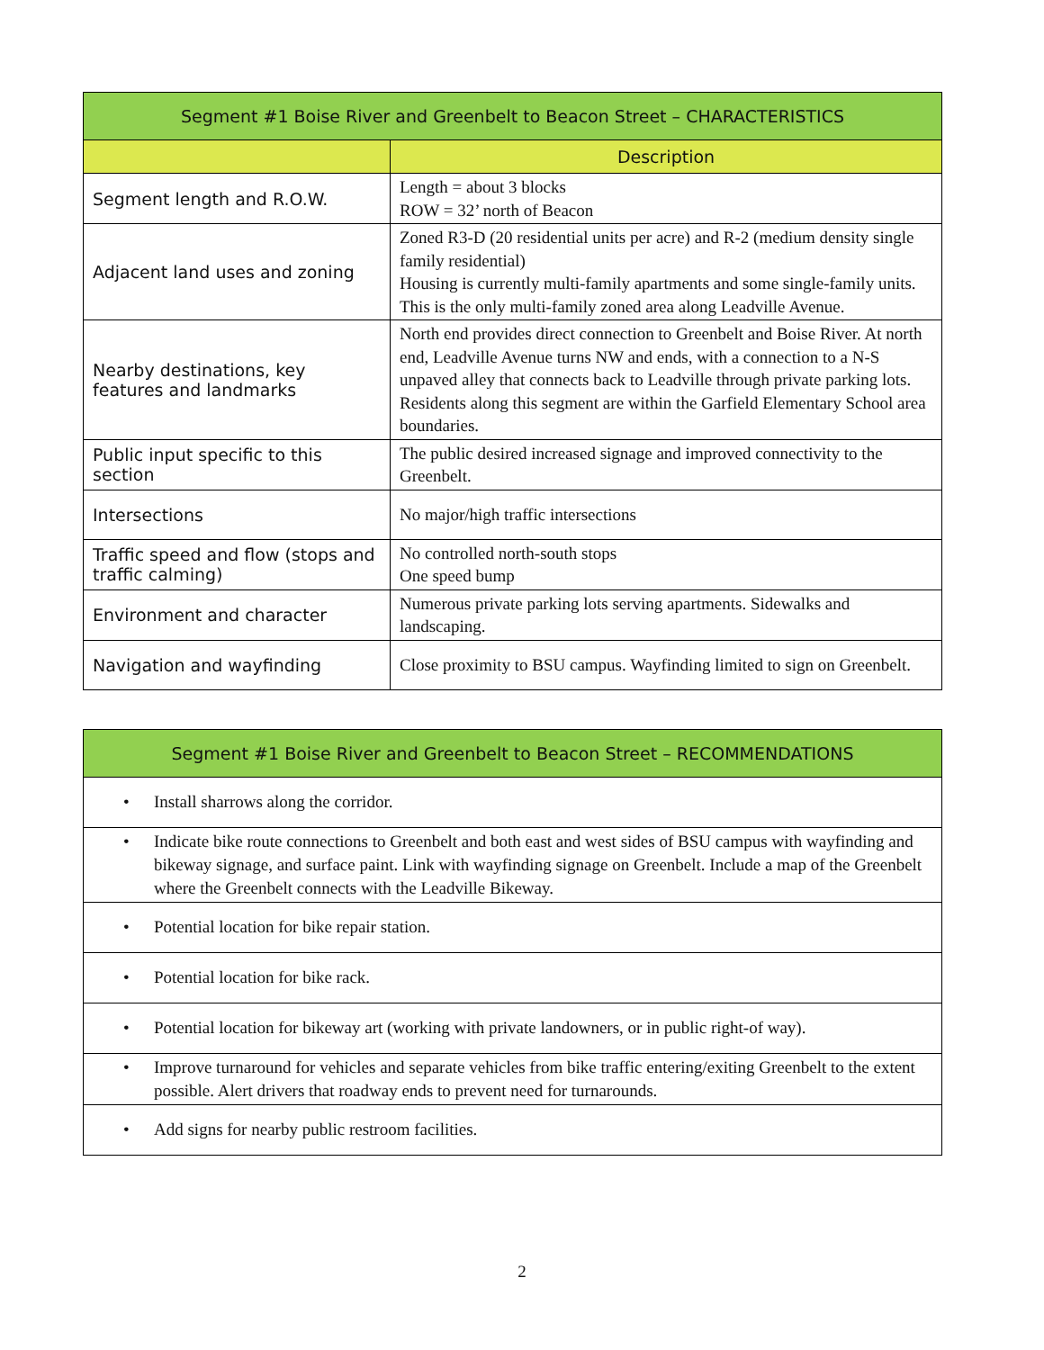| Segment #1 Boise River and Greenbelt to Beacon Street – CHARACTERISTICS | |
| --- | --- |
| | Description |
| Segment length and R.O.W. | Length = about 3 blocks ROW = 32’ north of Beacon |
| Adjacent land uses and zoning | Zoned R3-D (20 residential units per acre) and R-2 (medium density single family residential) Housing is currently multi-family apartments and some single-family units. This is the only multi-family zoned area along Leadville Avenue. |
| Nearby destinations, key features and landmarks | North end provides direct connection to Greenbelt and Boise River. At north end, Leadville Avenue turns NW and ends, with a connection to a N-S unpaved alley that connects back to Leadville through private parking lots. Residents along this segment are within the Garfield Elementary School area boundaries. |
| Public input specific to this section | The public desired increased signage and improved connectivity to the Greenbelt. |
| Intersections | No major/high traffic intersections |
| Traffic speed and flow (stops and traffic calming) | No controlled north-south stops One speed bump |
| Environment and character | Numerous private parking lots serving apartments. Sidewalks and landscaping. |
| Navigation and wayfinding | Close proximity to BSU campus. Wayfinding limited to sign on Greenbelt. |
| Segment #1 Boise River and Greenbelt to Beacon Street – RECOMMENDATIONS |
| --- |
| • Install sharrows along the corridor. |
| • Indicate bike route connections to Greenbelt and both east and west sides of BSU campus with wayfinding and bikeway signage, and surface paint. Link with wayfinding signage on Greenbelt. Include a map of the Greenbelt where the Greenbelt connects with the Leadville Bikeway. |
| • Potential location for bike repair station. |
| • Potential location for bike rack. |
| • Potential location for bikeway art (working with private landowners, or in public right-of way). |
| • Improve turnaround for vehicles and separate vehicles from bike traffic entering/exiting Greenbelt to the extent possible. Alert drivers that roadway ends to prevent need for turnarounds. |
| • Add signs for nearby public restroom facilities. |
2